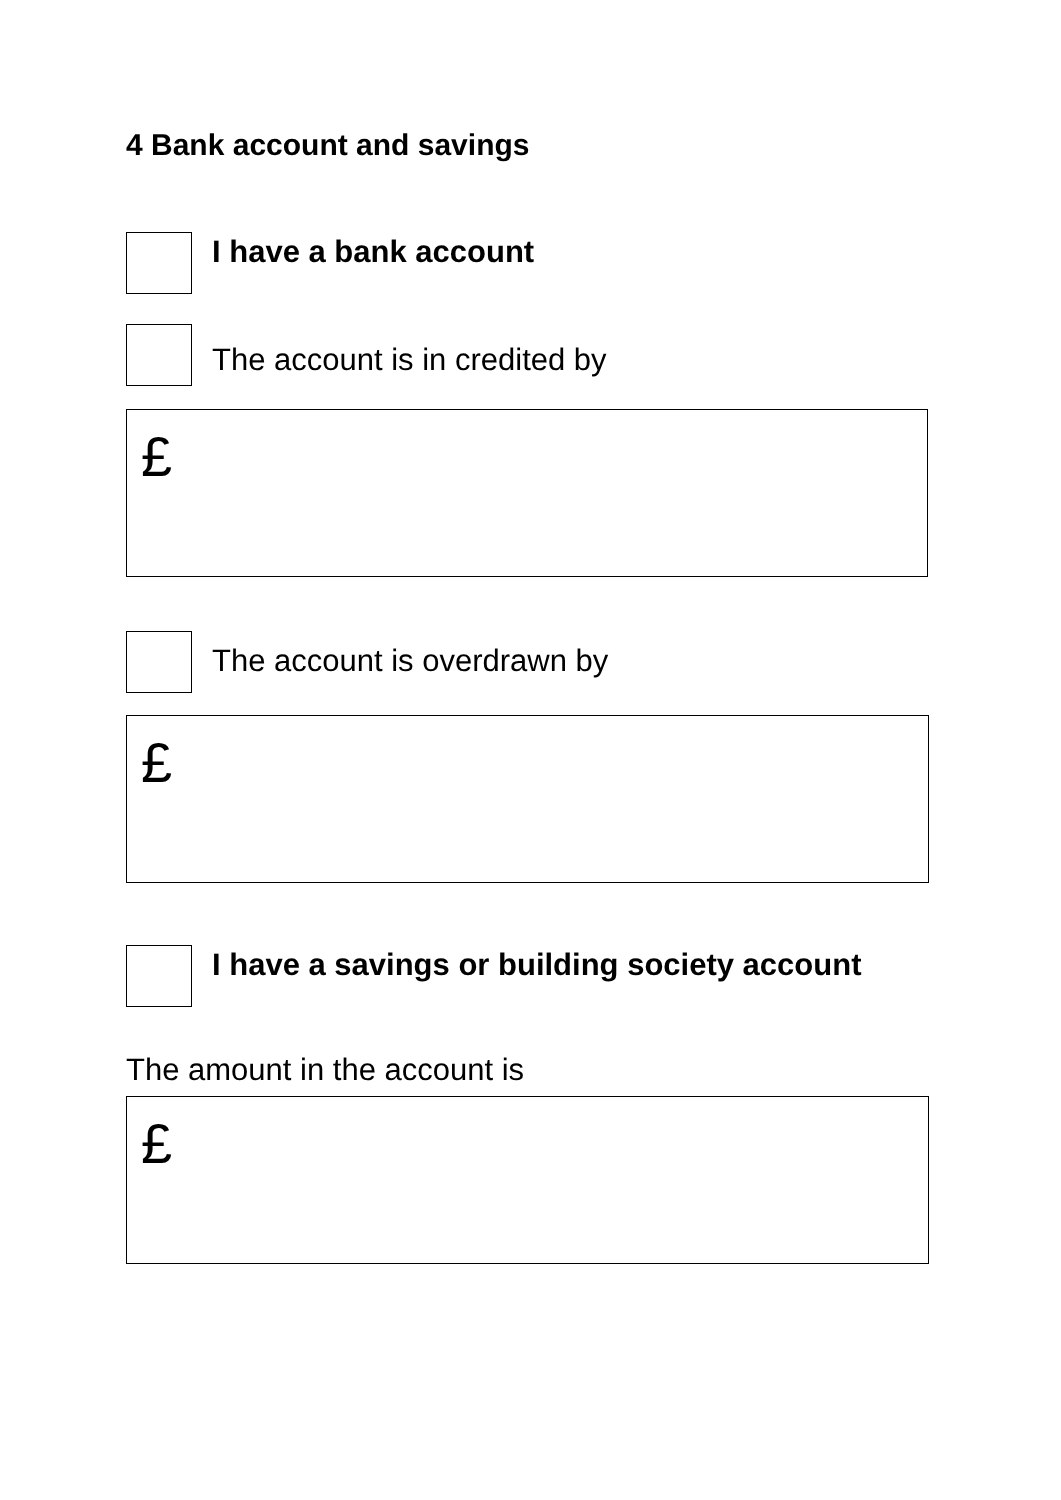4 Bank account and savings
I have a bank account
The account is in credited by
£
The account is overdrawn by
£
I have a savings or building society account
The amount in the account is
£